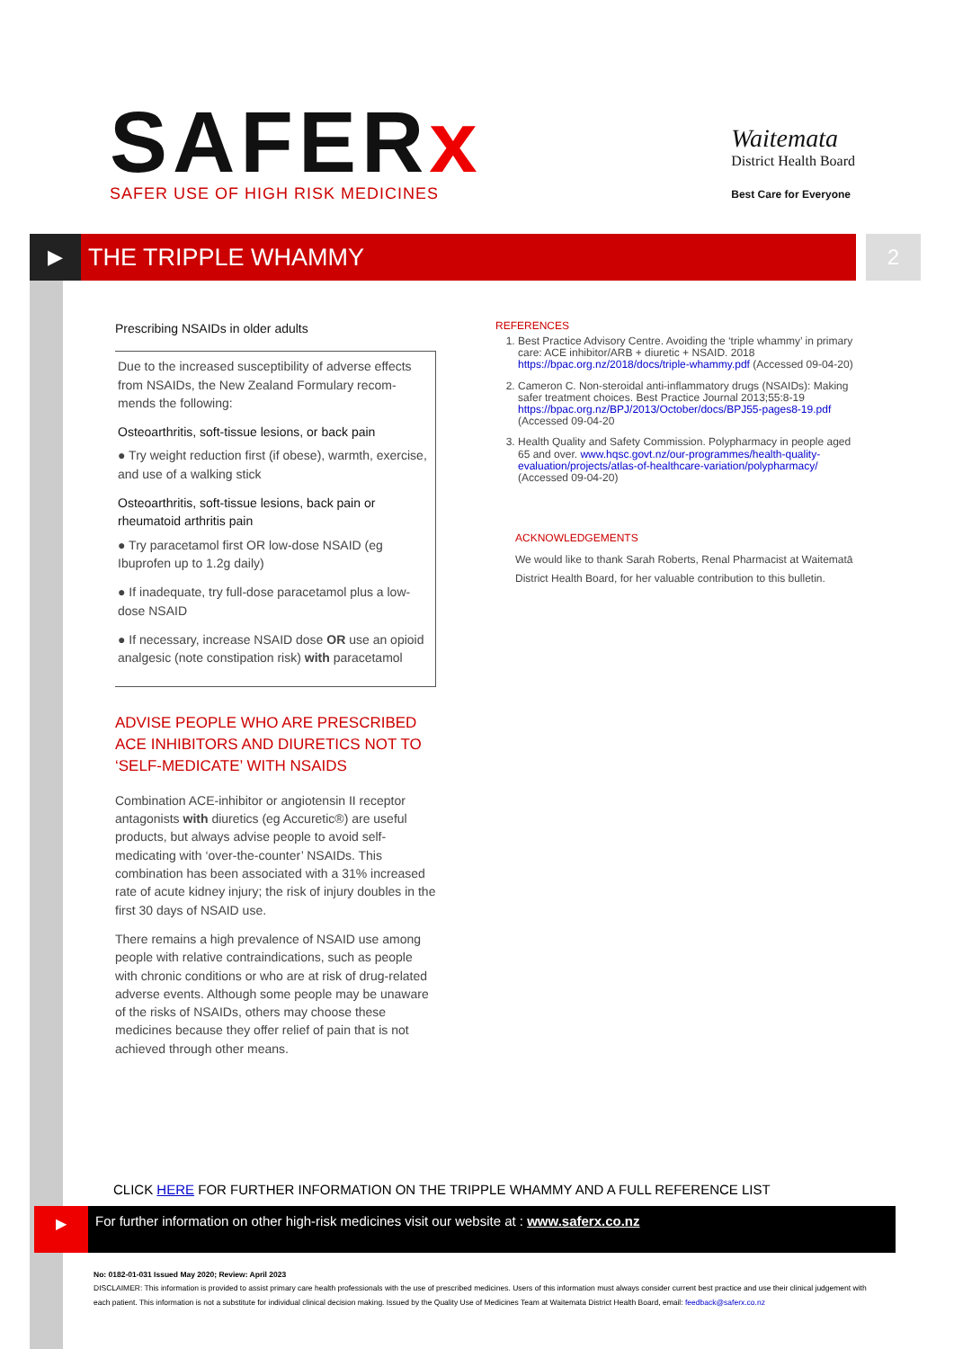SAFERx
SAFER USE OF HIGH RISK MEDICINES
Waitemata
District Health Board
Best Care for Everyone
▶
THE TRIPPLE WHAMMY 2
Prescribing NSAIDs in older adults
Due to the increased susceptibility of adverse effects from NSAIDs, the New Zealand Formulary recom-mends the following:
Osteoarthritis, soft-tissue lesions, or back pain
● Try weight reduction first (if obese), warmth, exercise, and use of a walking stick
Osteoarthritis, soft-tissue lesions, back pain or rheumatoid arthritis pain
● Try paracetamol first OR low-dose NSAID (eg Ibuprofen up to 1.2g daily)
● If inadequate, try full-dose paracetamol plus a low-dose NSAID
● If necessary, increase NSAID dose OR use an opioid analgesic (note constipation risk) with paracetamol
ADVISE PEOPLE WHO ARE PRESCRIBED ACE INHIBITORS AND DIURETICS NOT TO ‘SELF-MEDICATE’ WITH NSAIDS
Combination ACE-inhibitor or angiotensin II receptor antagonists with diuretics (eg Accuretic®) are useful products, but always advise people to avoid self-medicating with ‘over-the-counter’ NSAIDs. This combination has been associated with a 31% increased rate of acute kidney injury; the risk of injury doubles in the first 30 days of NSAID use.
There remains a high prevalence of NSAID use among people with relative contraindications, such as people with chronic conditions or who are at risk of drug-related adverse events. Although some people may be unaware of the risks of NSAIDs, others may choose these medicines because they offer relief of pain that is not achieved through other means.
REFERENCES
1. Best Practice Advisory Centre. Avoiding the ‘triple whammy’ in primary care: ACE inhibitor/ARB + diuretic + NSAID. 2018 https://bpac.org.nz/2018/docs/triple-whammy.pdf (Accessed 09-04-20)
2. Cameron C. Non-steroidal anti-inflammatory drugs (NSAIDs): Making safer treatment choices. Best Practice Journal 2013;55:8-19 https://bpac.org.nz/BPJ/2013/October/docs/BPJ55-pages8-19.pdf (Accessed 09-04-20
3. Health Quality and Safety Commission. Polypharmacy in people aged 65 and over. www.hqsc.govt.nz/our-programmes/health-quality-evaluation/projects/atlas-of-healthcare-variation/polypharmacy/ (Accessed 09-04-20)
ACKNOWLEDGEMENTS
We would like to thank Sarah Roberts, Renal Pharmacist at Waitematā District Health Board, for her valuable contribution to this bulletin.
CLICK HERE FOR FURTHER INFORMATION ON THE TRIPPLE WHAMMY AND A FULL REFERENCE LIST
▶
For further information on other high-risk medicines visit our website at : www.saferx.co.nz
No: 0182-01-031 Issued May 2020; Review: April 2023
DISCLAIMER: This information is provided to assist primary care health professionals with the use of prescribed medicines. Users of this information must always consider current best practice and use their clinical judgement with each patient. This information is not a substitute for individual clinical decision making. Issued by the Quality Use of Medicines Team at Waitemata District Health Board, email: feedback@saferx.co.nz